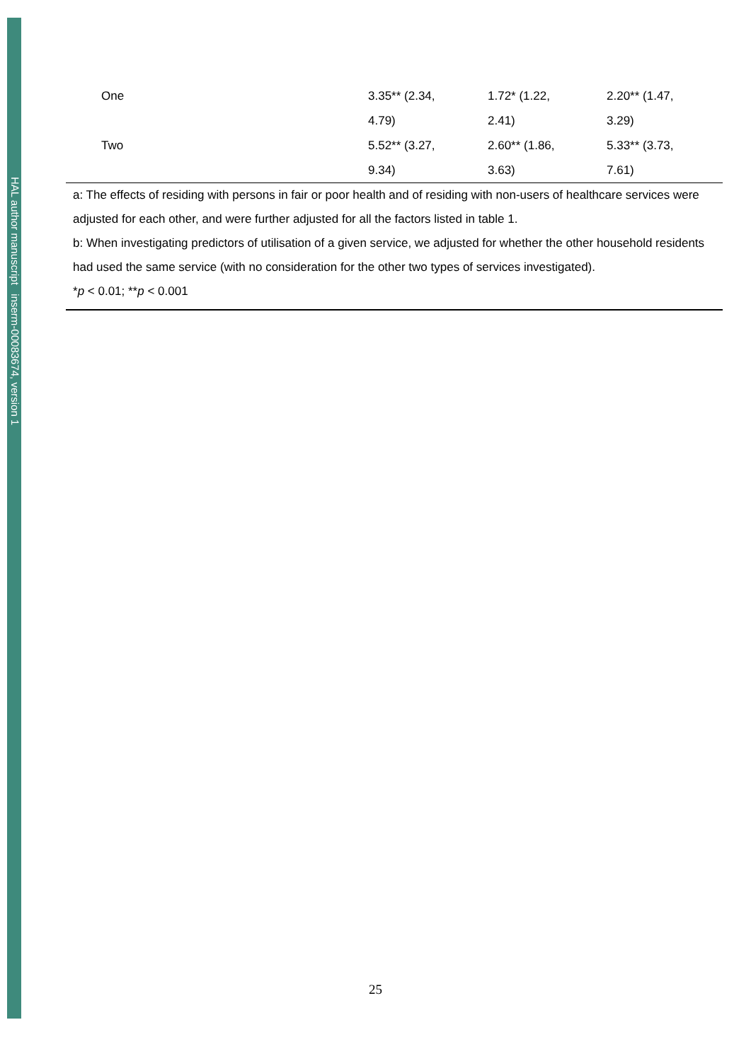HAL author manuscript inserm-00083674, version 1
| One | 3.35** (2.34, | 1.72* (1.22, | 2.20** (1.47, |
| | 4.79) | 2.41) | 3.29) |
| Two | 5.52** (3.27, | 2.60** (1.86, | 5.33** (3.73, |
| | 9.34) | 3.63) | 7.61) |
a: The effects of residing with persons in fair or poor health and of residing with non-users of healthcare services were adjusted for each other, and were further adjusted for all the factors listed in table 1.
b: When investigating predictors of utilisation of a given service, we adjusted for whether the other household residents had used the same service (with no consideration for the other two types of services investigated).
*p < 0.01; **p < 0.001
25